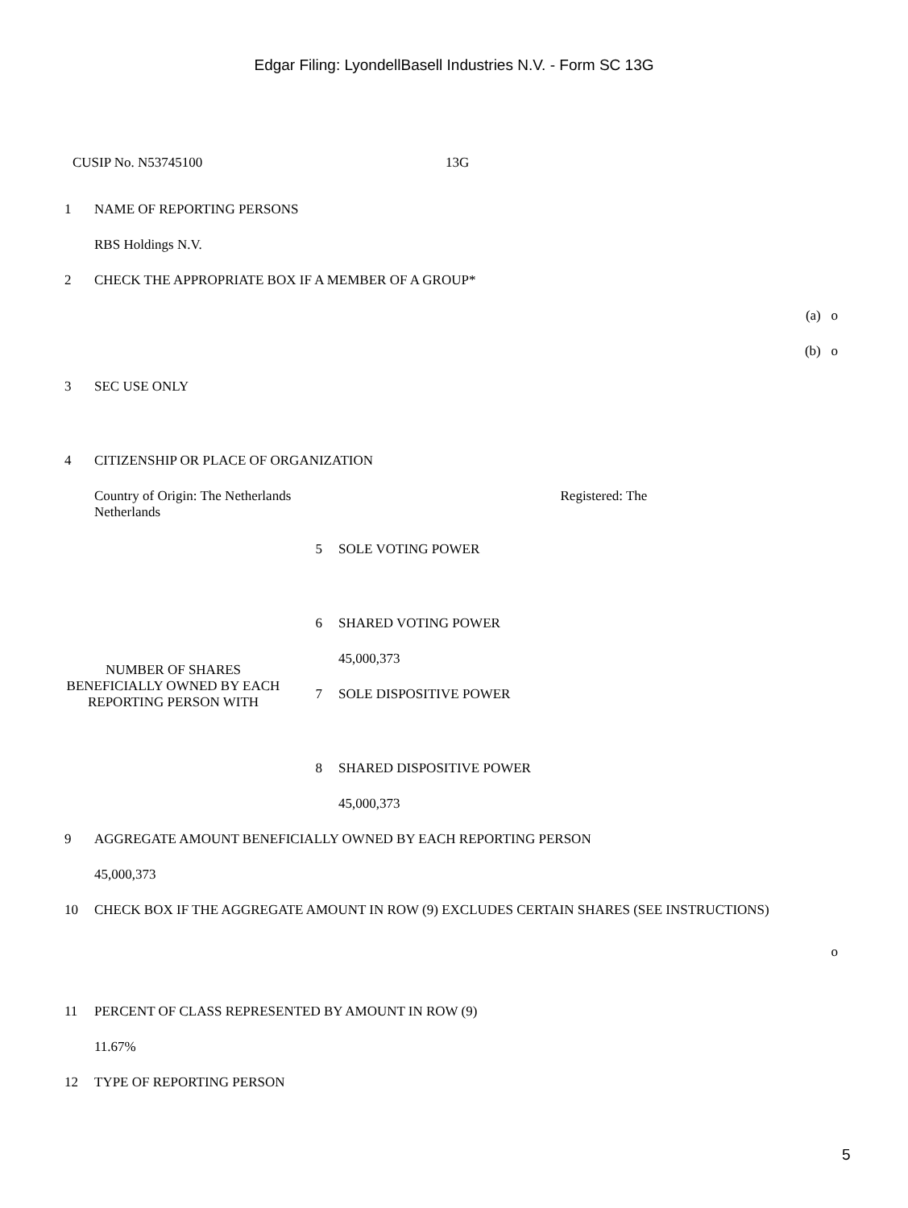Edgar Filing: LyondellBasell Industries N.V. - Form SC 13G
CUSIP No. N53745100 13G
| 1 | NAME OF REPORTING PERSONS | |
| | RBS Holdings N.V. | |
| 2 | CHECK THE APPROPRIATE BOX IF A MEMBER OF A GROUP* | |
| | | (a) o |
| | | (b) o |
| 3 | SEC USE ONLY | |
| 4 | CITIZENSHIP OR PLACE OF ORGANIZATION | |
| | Country of Origin: The Netherlands Registered: The Netherlands | |
| NUMBER OF SHARES BENEFICIALLY OWNED BY EACH REPORTING PERSON WITH | 5 | SOLE VOTING POWER |
| | 6 | SHARED VOTING POWER |
| | | 45,000,373 |
| | 7 | SOLE DISPOSITIVE POWER |
| | 8 | SHARED DISPOSITIVE POWER |
| | | 45,000,373 |
| 9 | AGGREGATE AMOUNT BENEFICIALLY OWNED BY EACH REPORTING PERSON | |
| | 45,000,373 | |
| 10 | CHECK BOX IF THE AGGREGATE AMOUNT IN ROW (9) EXCLUDES CERTAIN SHARES (SEE INSTRUCTIONS) | |
| | | o |
| 11 | PERCENT OF CLASS REPRESENTED BY AMOUNT IN ROW (9) | |
| | 11.67% | |
| 12 | TYPE OF REPORTING PERSON | |
5